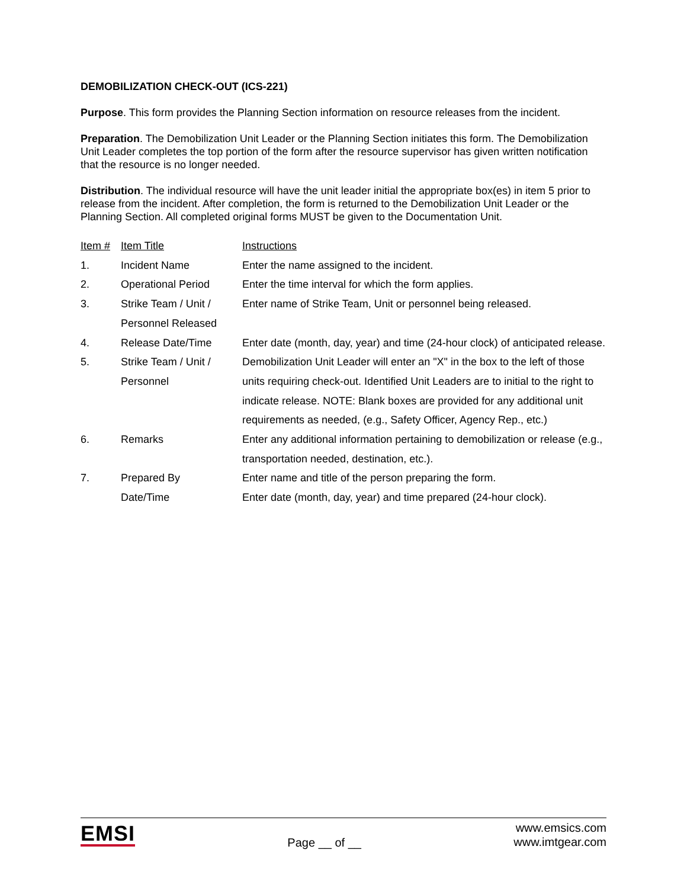DEMOBILIZATION CHECK-OUT (ICS-221)
Purpose. This form provides the Planning Section information on resource releases from the incident.
Preparation. The Demobilization Unit Leader or the Planning Section initiates this form. The Demobilization Unit Leader completes the top portion of the form after the resource supervisor has given written notification that the resource is no longer needed.
Distribution. The individual resource will have the unit leader initial the appropriate box(es) in item 5 prior to release from the incident. After completion, the form is returned to the Demobilization Unit Leader or the Planning Section. All completed original forms MUST be given to the Documentation Unit.
| Item # | Item Title | Instructions |
| --- | --- | --- |
| 1. | Incident Name | Enter the name assigned to the incident. |
| 2. | Operational Period | Enter the time interval for which the form applies. |
| 3. | Strike Team / Unit / Personnel Released | Enter name of Strike Team, Unit or personnel being released. |
| 4. | Release Date/Time | Enter date (month, day, year) and time (24-hour clock) of anticipated release. |
| 5. | Strike Team / Unit / Personnel | Demobilization Unit Leader will enter an "X" in the box to the left of those units requiring check-out. Identified Unit Leaders are to initial to the right to indicate release. NOTE: Blank boxes are provided for any additional unit requirements as needed, (e.g., Safety Officer, Agency Rep., etc.) |
| 6. | Remarks | Enter any additional information pertaining to demobilization or release (e.g., transportation needed, destination, etc.). |
| 7. | Prepared By Date/Time | Enter name and title of the person preparing the form. Enter date (month, day, year) and time prepared (24-hour clock). |
EMSI
Page __ of __
www.emsics.com
www.imtgear.com